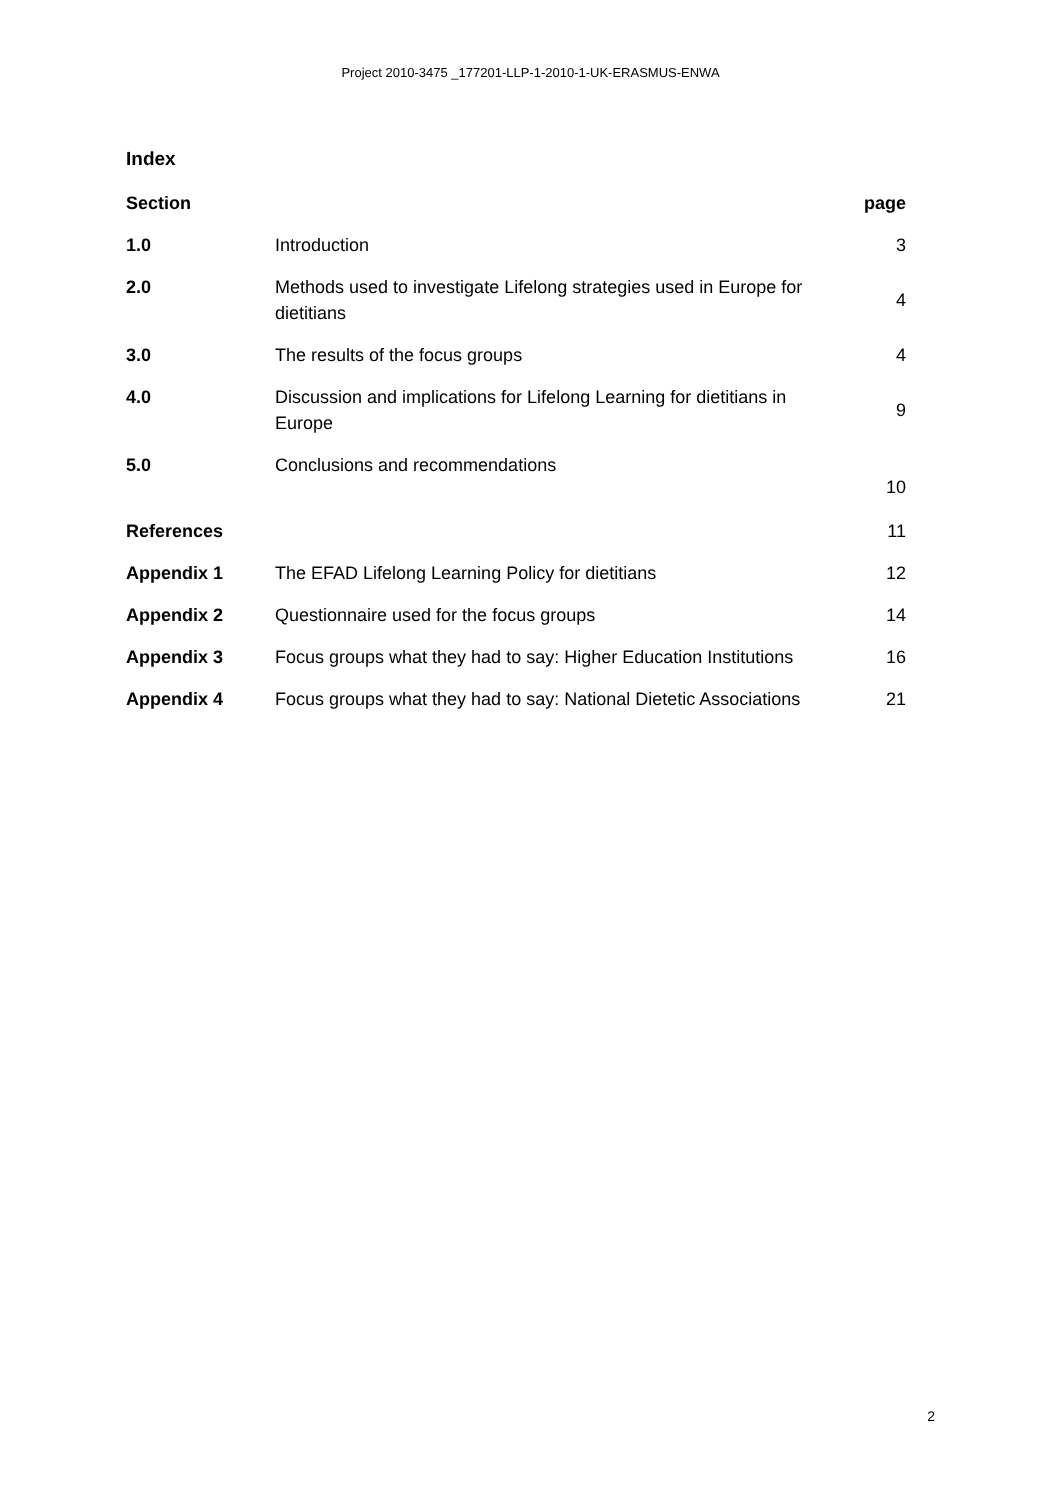Project 2010-3475 _177201-LLP-1-2010-1-UK-ERASMUS-ENWA
Index
| Section | | page |
| --- | --- | --- |
| 1.0 | Introduction | 3 |
| 2.0 | Methods used to investigate Lifelong strategies used in Europe for dietitians | 4 |
| 3.0 | The results of the focus groups | 4 |
| 4.0 | Discussion and implications for Lifelong Learning for dietitians in Europe | 9 |
| 5.0 | Conclusions and recommendations | 10 |
| References | | 11 |
| Appendix 1 | The EFAD Lifelong Learning Policy for dietitians | 12 |
| Appendix 2 | Questionnaire used for the focus groups | 14 |
| Appendix 3 | Focus groups what they had to say: Higher Education Institutions | 16 |
| Appendix 4 | Focus groups what they had to say: National Dietetic Associations | 21 |
2